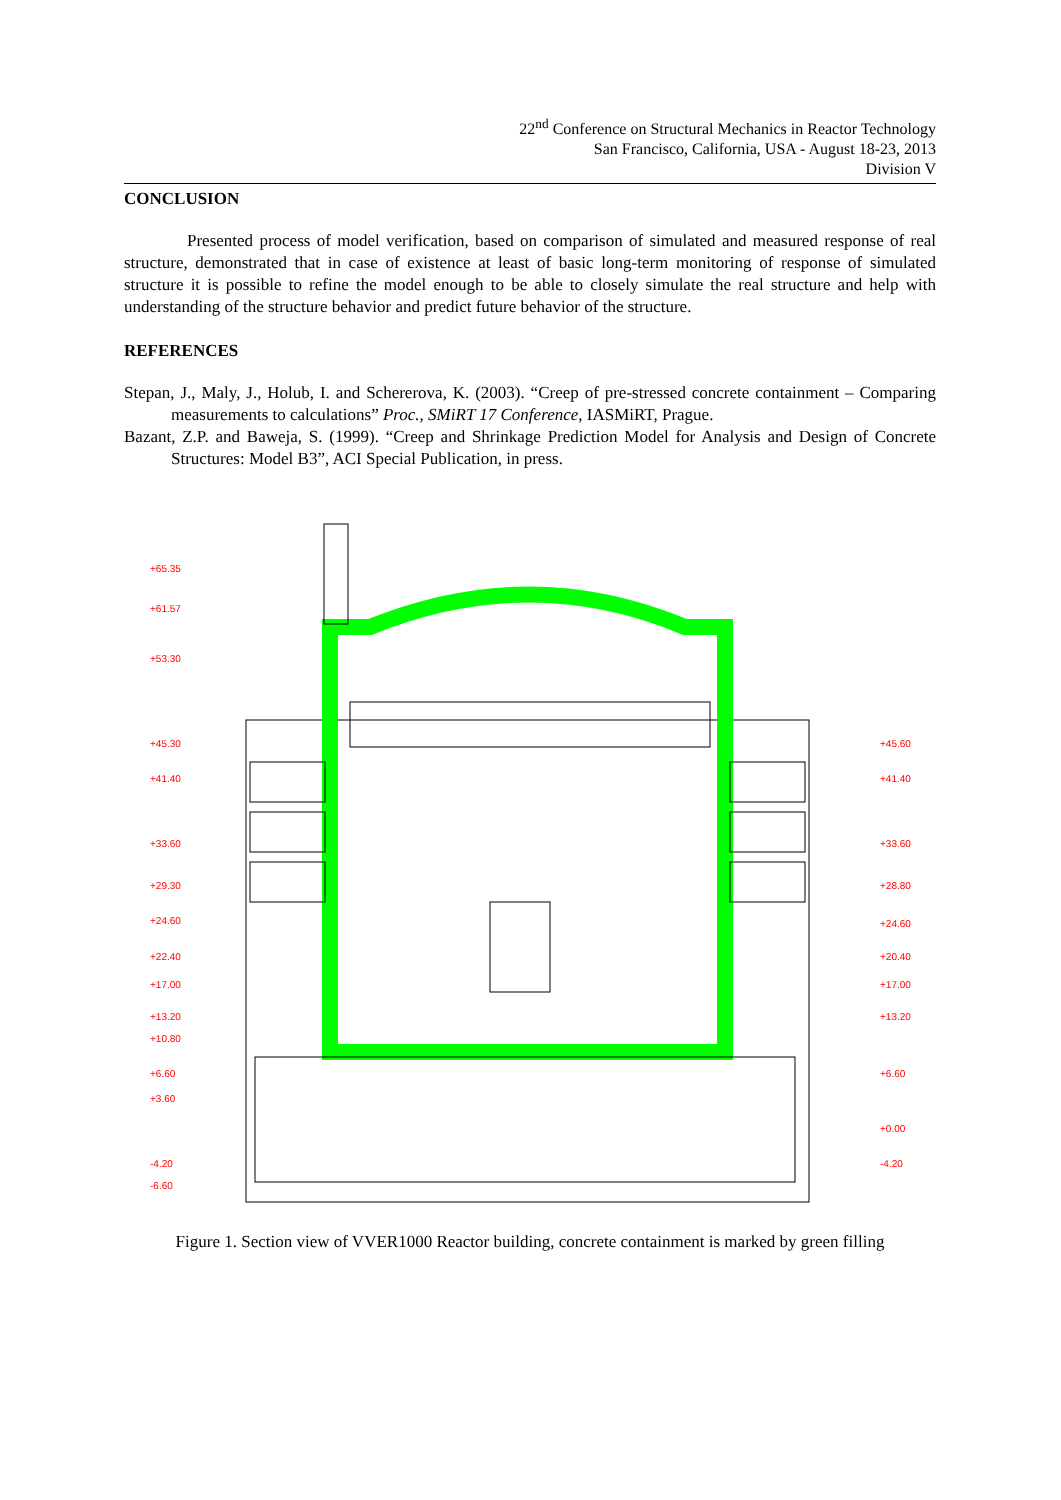22<sup>nd</sup> Conference on Structural Mechanics in Reactor Technology
San Francisco, California, USA - August 18-23, 2013
Division V
CONCLUSION
Presented process of model verification, based on comparison of simulated and measured response of real structure, demonstrated that in case of existence at least of basic long-term monitoring of response of simulated structure it is possible to refine the model enough to be able to closely simulate the real structure and help with understanding of the structure behavior and predict future behavior of the structure.
REFERENCES
Stepan, J., Maly, J., Holub, I. and Schererova, K. (2003). “Creep of pre-stressed concrete containment – Comparing measurements to calculations” Proc., SMiRT 17 Conference, IASMiRT, Prague.
Bazant, Z.P. and Baweja, S. (1999). “Creep and Shrinkage Prediction Model for Analysis and Design of Concrete Structures: Model B3”, ACI Special Publication, in press.
+65.35
+61.57
+53.30
+45.30
+41.40
+33.60
+29.30
+24.60
+22.40
+17.00
+13.20
+10.80
+6.60
+3.60
-4.20
-6.60
+45.60
+41.40
+33.60
+28.80
+24.60
+20.40
+17.00
+13.20
+6.60
+0.00
-4.20
Figure 1. Section view of VVER1000 Reactor building, concrete containment is marked by green filling